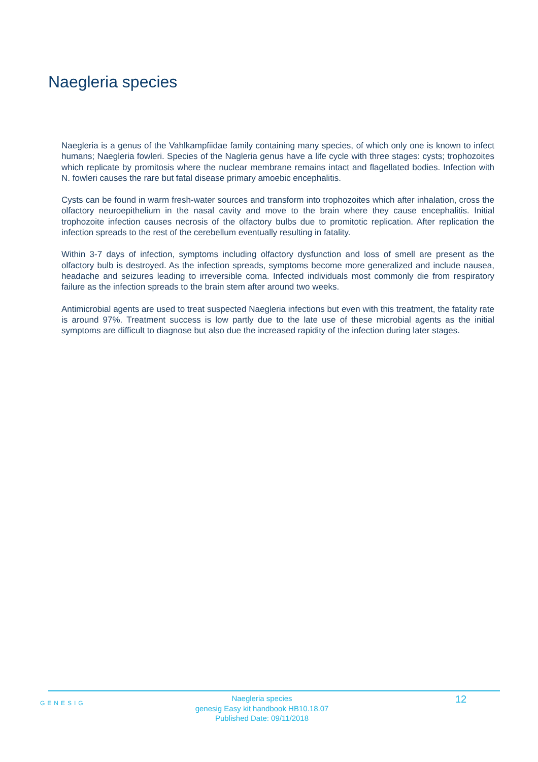Naegleria species
Naegleria is a genus of the Vahlkampfiidae family containing many species, of which only one is known to infect humans; Naegleria fowleri. Species of the Nagleria genus have a life cycle with three stages: cysts; trophozoites which replicate by promitosis where the nuclear membrane remains intact and flagellated bodies. Infection with N. fowleri causes the rare but fatal disease primary amoebic encephalitis.
Cysts can be found in warm fresh-water sources and transform into trophozoites which after inhalation, cross the olfactory neuroepithelium in the nasal cavity and move to the brain where they cause encephalitis. Initial trophozoite infection causes necrosis of the olfactory bulbs due to promitotic replication. After replication the infection spreads to the rest of the cerebellum eventually resulting in fatality.
Within 3-7 days of infection, symptoms including olfactory dysfunction and loss of smell are present as the olfactory bulb is destroyed. As the infection spreads, symptoms become more generalized and include nausea, headache and seizures leading to irreversible coma. Infected individuals most commonly die from respiratory failure as the infection spreads to the brain stem after around two weeks.
Antimicrobial agents are used to treat suspected Naegleria infections but even with this treatment, the fatality rate is around 97%. Treatment success is low partly due to the late use of these microbial agents as the initial symptoms are difficult to diagnose but also due the increased rapidity of the infection during later stages.
GENESIG
Naegleria species
genesig Easy kit handbook HB10.18.07
Published Date: 09/11/2018
12